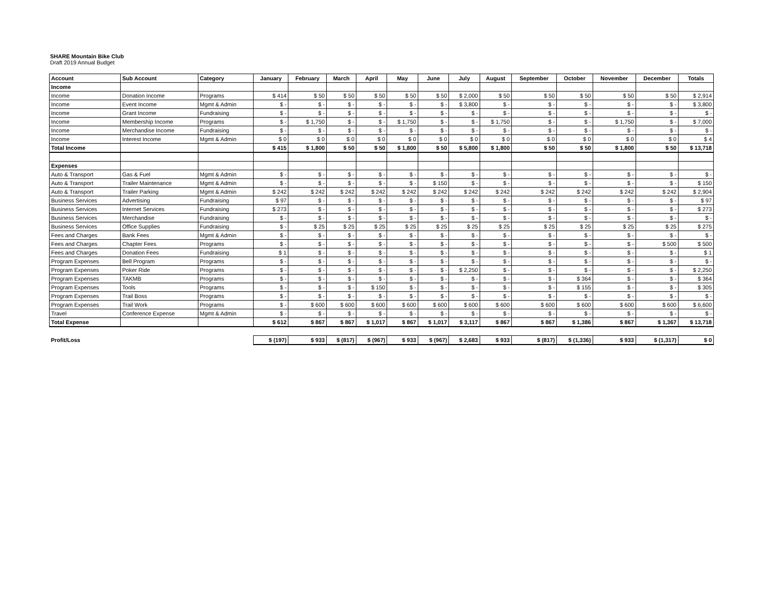SHARE Mountain Bike Club
Draft 2019 Annual Budget
| Account | Sub Account | Category | January | February | March | April | May | June | July | August | September | October | November | December | Totals |
| --- | --- | --- | --- | --- | --- | --- | --- | --- | --- | --- | --- | --- | --- | --- | --- |
| Income | | | | | | | | | | | | | | | |
| Income | Donation Income | Programs | $ 414 | $ 50 | $ 50 | $ 50 | $ 50 | $ 50 | $ 2,000 | $ 50 | $ 50 | $ 50 | $ 50 | $ 50 | $ 2,914 |
| Income | Event Income | Mgmt & Admin | $ - | $ - | $ - | $ - | $ - | $ - | $ 3,800 | $ - | $ - | $ - | $ - | $ - | $ 3,800 |
| Income | Grant Income | Fundraising | $ - | $ - | $ - | $ - | $ - | $ - | $ - | $ - | $ - | $ - | $ - | $ - | $ - |
| Income | Membership Income | Programs | $ - | $ 1,750 | $ - | $ - | $ 1,750 | $ - | $ - | $ 1,750 | $ - | $ - | $ 1,750 | $ - | $ 7,000 |
| Income | Merchandise Income | Fundraising | $ - | $ - | $ - | $ - | $ - | $ - | $ - | $ - | $ - | $ - | $ - | $ - | $ - |
| Income | Interest Income | Mgmt & Admin | $ 0 | $ 0 | $ 0 | $ 0 | $ 0 | $ 0 | $ 0 | $ 0 | $ 0 | $ 0 | $ 0 | $ 0 | $ 4 |
| Total Income | | | $ 415 | $ 1,800 | $ 50 | $ 50 | $ 1,800 | $ 50 | $ 5,800 | $ 1,800 | $ 50 | $ 50 | $ 1,800 | $ 50 | $ 13,718 |
| Expenses | | | | | | | | | | | | | | | |
| Auto & Transport | Gas & Fuel | Mgmt & Admin | $ - | $ - | $ - | $ - | $ - | $ - | $ - | $ - | $ - | $ - | $ - | $ - | $ - |
| Auto & Transport | Trailer Maintenance | Mgmt & Admin | $ - | $ - | $ - | $ - | $ - | $ 150 | $ - | $ - | $ - | $ - | $ - | $ - | $ 150 |
| Auto & Transport | Trailer Parking | Mgmt & Admin | $ 242 | $ 242 | $ 242 | $ 242 | $ 242 | $ 242 | $ 242 | $ 242 | $ 242 | $ 242 | $ 242 | $ 242 | $ 2,904 |
| Business Services | Advertising | Fundraising | $ 97 | $ - | $ - | $ - | $ - | $ - | $ - | $ - | $ - | $ - | $ - | $ - | $ 97 |
| Business Services | Internet Services | Fundraising | $ 273 | $ - | $ - | $ - | $ - | $ - | $ - | $ - | $ - | $ - | $ - | $ - | $ 273 |
| Business Services | Merchandise | Fundraising | $ - | $ - | $ - | $ - | $ - | $ - | $ - | $ - | $ - | $ - | $ - | $ - | $ - |
| Business Services | Office Supplies | Fundraising | $ - | $ 25 | $ 25 | $ 25 | $ 25 | $ 25 | $ 25 | $ 25 | $ 25 | $ 25 | $ 25 | $ 25 | $ 275 |
| Fees and Charges | Bank Fees | Mgmt & Admin | $ - | $ - | $ - | $ - | $ - | $ - | $ - | $ - | $ - | $ - | $ - | $ - | $ - |
| Fees and Charges | Chapter Fees | Programs | $ - | $ - | $ - | $ - | $ - | $ - | $ - | $ - | $ - | $ - | $ - | $ 500 | $ 500 |
| Fees and Charges | Donation Fees | Fundraising | $ 1 | $ - | $ - | $ - | $ - | $ - | $ - | $ - | $ - | $ - | $ - | $ - | $ 1 |
| Program Expenses | Bell Program | Programs | $ - | $ - | $ - | $ - | $ - | $ - | $ - | $ - | $ - | $ - | $ - | $ - | $ - |
| Program Expenses | Poker Ride | Programs | $ - | $ - | $ - | $ - | $ - | $ - | $ 2,250 | $ - | $ - | $ - | $ - | $ - | $ 2,250 |
| Program Expenses | TAKMB | Programs | $ - | $ - | $ - | $ - | $ - | $ - | $ - | $ - | $ - | $ 364 | $ - | $ - | $ 364 |
| Program Expenses | Tools | Programs | $ - | $ - | $ - | $ 150 | $ - | $ - | $ - | $ - | $ - | $ 155 | $ - | $ - | $ 305 |
| Program Expenses | Trail Boss | Programs | $ - | $ - | $ - | $ - | $ - | $ - | $ - | $ - | $ - | $ - | $ - | $ - | $ - |
| Program Expenses | Trail Work | Programs | $ - | $ 600 | $ 600 | $ 600 | $ 600 | $ 600 | $ 600 | $ 600 | $ 600 | $ 600 | $ 600 | $ 600 | $ 6,600 |
| Travel | Conference Expense | Mgmt & Admin | $ - | $ - | $ - | $ - | $ - | $ - | $ - | $ - | $ - | $ - | $ - | $ - | $ - |
| Total Expense | | | $ 612 | $ 867 | $ 867 | $ 1,017 | $ 867 | $ 1,017 | $ 3,117 | $ 867 | $ 867 | $ 1,386 | $ 867 | $ 1,367 | $ 13,718 |
| Profit/Loss | | | $ (197) | $ 933 | $ (817) | $ (967) | $ 933 | $ (967) | $ 2,683 | $ 933 | $ (817) | $ (1,336) | $ 933 | $ (1,317) | $ 0 |